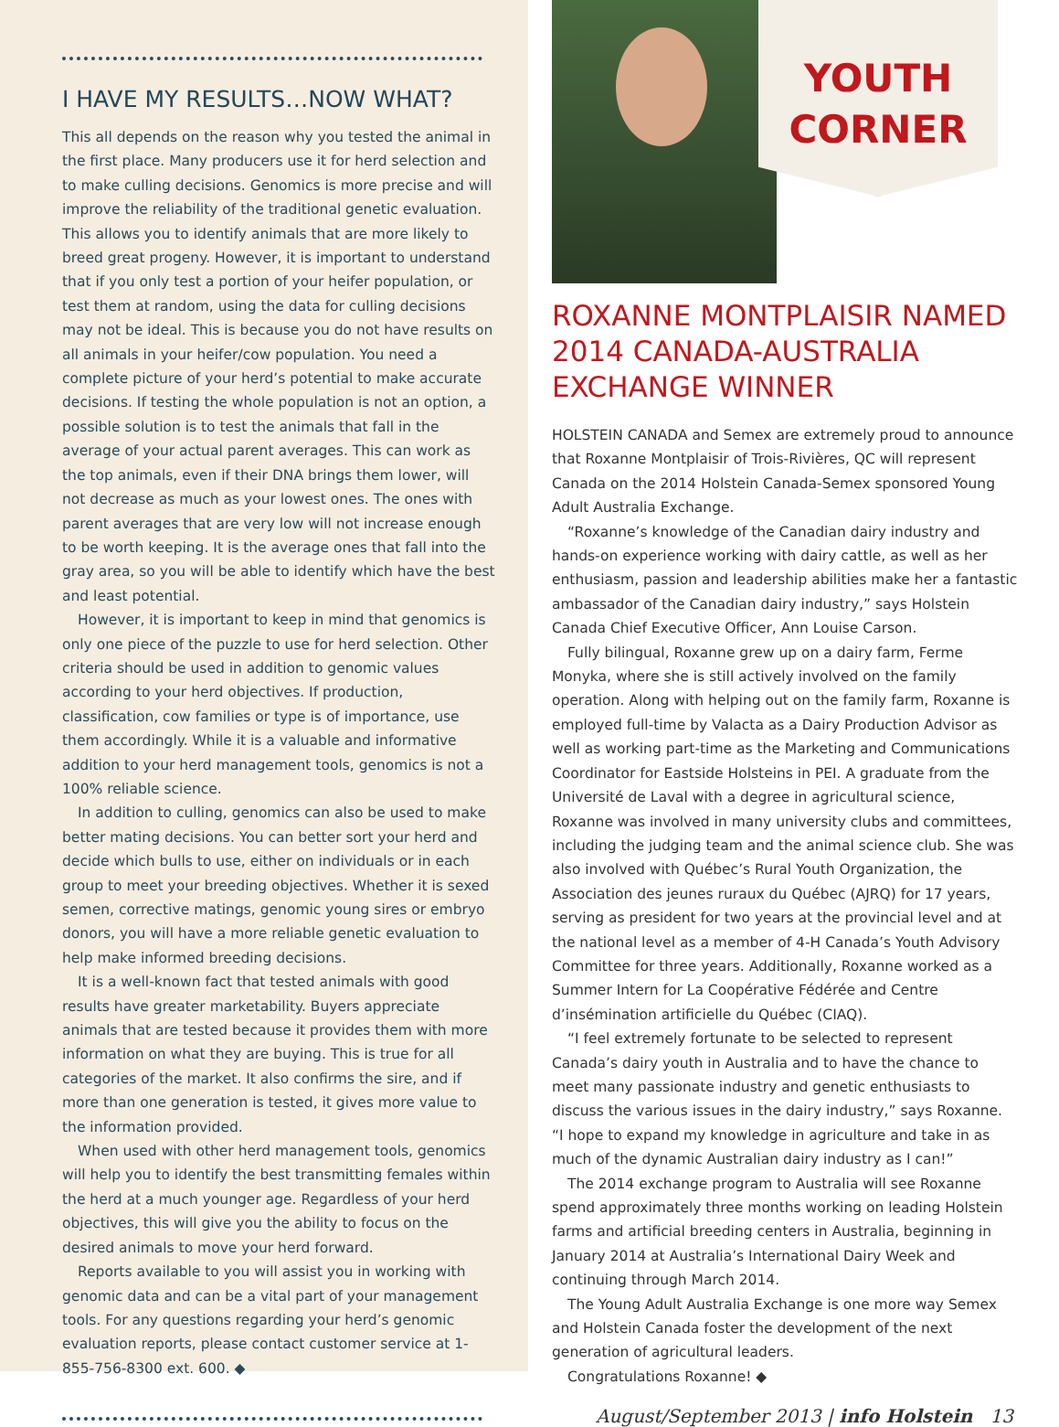I HAVE MY RESULTS…NOW WHAT?
This all depends on the reason why you tested the animal in the first place. Many producers use it for herd selection and to make culling decisions. Genomics is more precise and will improve the reliability of the traditional genetic evaluation. This allows you to identify animals that are more likely to breed great progeny. However, it is important to understand that if you only test a portion of your heifer population, or test them at random, using the data for culling decisions may not be ideal. This is because you do not have results on all animals in your heifer/cow population. You need a complete picture of your herd’s potential to make accurate decisions. If testing the whole population is not an option, a possible solution is to test the animals that fall in the average of your actual parent averages. This can work as the top animals, even if their DNA brings them lower, will not decrease as much as your lowest ones. The ones with parent averages that are very low will not increase enough to be worth keeping. It is the average ones that fall into the gray area, so you will be able to identify which have the best and least potential.
However, it is important to keep in mind that genomics is only one piece of the puzzle to use for herd selection. Other criteria should be used in addition to genomic values according to your herd objectives. If production, classification, cow families or type is of importance, use them accordingly. While it is a valuable and informative addition to your herd management tools, genomics is not a 100% reliable science.
In addition to culling, genomics can also be used to make better mating decisions. You can better sort your herd and decide which bulls to use, either on individuals or in each group to meet your breeding objectives. Whether it is sexed semen, corrective matings, genomic young sires or embryo donors, you will have a more reliable genetic evaluation to help make informed breeding decisions.
It is a well-known fact that tested animals with good results have greater marketability. Buyers appreciate animals that are tested because it provides them with more information on what they are buying. This is true for all categories of the market. It also confirms the sire, and if more than one generation is tested, it gives more value to the information provided.
When used with other herd management tools, genomics will help you to identify the best transmitting females within the herd at a much younger age. Regardless of your herd objectives, this will give you the ability to focus on the desired animals to move your herd forward.
Reports available to you will assist you in working with genomic data and can be a vital part of your management tools. For any questions regarding your herd’s genomic evaluation reports, please contact customer service at 1-855-756-8300 ext. 600. ◆
YOUTH
CORNER
ROXANNE MONTPLAISIR NAMED 2014 CANADA-AUSTRALIA EXCHANGE WINNER
HOLSTEIN CANADA and Semex are extremely proud to announce that Roxanne Montplaisir of Trois-Rivières, QC will represent Canada on the 2014 Holstein Canada-Semex sponsored Young Adult Australia Exchange.
“Roxanne’s knowledge of the Canadian dairy industry and hands-on experience working with dairy cattle, as well as her enthusiasm, passion and leadership abilities make her a fantastic ambassador of the Canadian dairy industry,” says Holstein Canada Chief Executive Officer, Ann Louise Carson.
Fully bilingual, Roxanne grew up on a dairy farm, Ferme Monyka, where she is still actively involved on the family operation. Along with helping out on the family farm, Roxanne is employed full-time by Valacta as a Dairy Production Advisor as well as working part-time as the Marketing and Communications Coordinator for Eastside Holsteins in PEI. A graduate from the Université de Laval with a degree in agricultural science, Roxanne was involved in many university clubs and committees, including the judging team and the animal science club. She was also involved with Québec’s Rural Youth Organization, the Association des jeunes ruraux du Québec (AJRQ) for 17 years, serving as president for two years at the provincial level and at the national level as a member of 4-H Canada’s Youth Advisory Committee for three years. Additionally, Roxanne worked as a Summer Intern for La Coopérative Fédérée and Centre d’insémination artificielle du Québec (CIAQ).
“I feel extremely fortunate to be selected to represent Canada’s dairy youth in Australia and to have the chance to meet many passionate industry and genetic enthusiasts to discuss the various issues in the dairy industry,” says Roxanne. “I hope to expand my knowledge in agriculture and take in as much of the dynamic Australian dairy industry as I can!”
The 2014 exchange program to Australia will see Roxanne spend approximately three months working on leading Holstein farms and artificial breeding centers in Australia, beginning in January 2014 at Australia’s International Dairy Week and continuing through March 2014.
The Young Adult Australia Exchange is one more way Semex and Holstein Canada foster the development of the next generation of agricultural leaders.
Congratulations Roxanne! ◆
August/September 2013 | info Holstein 13